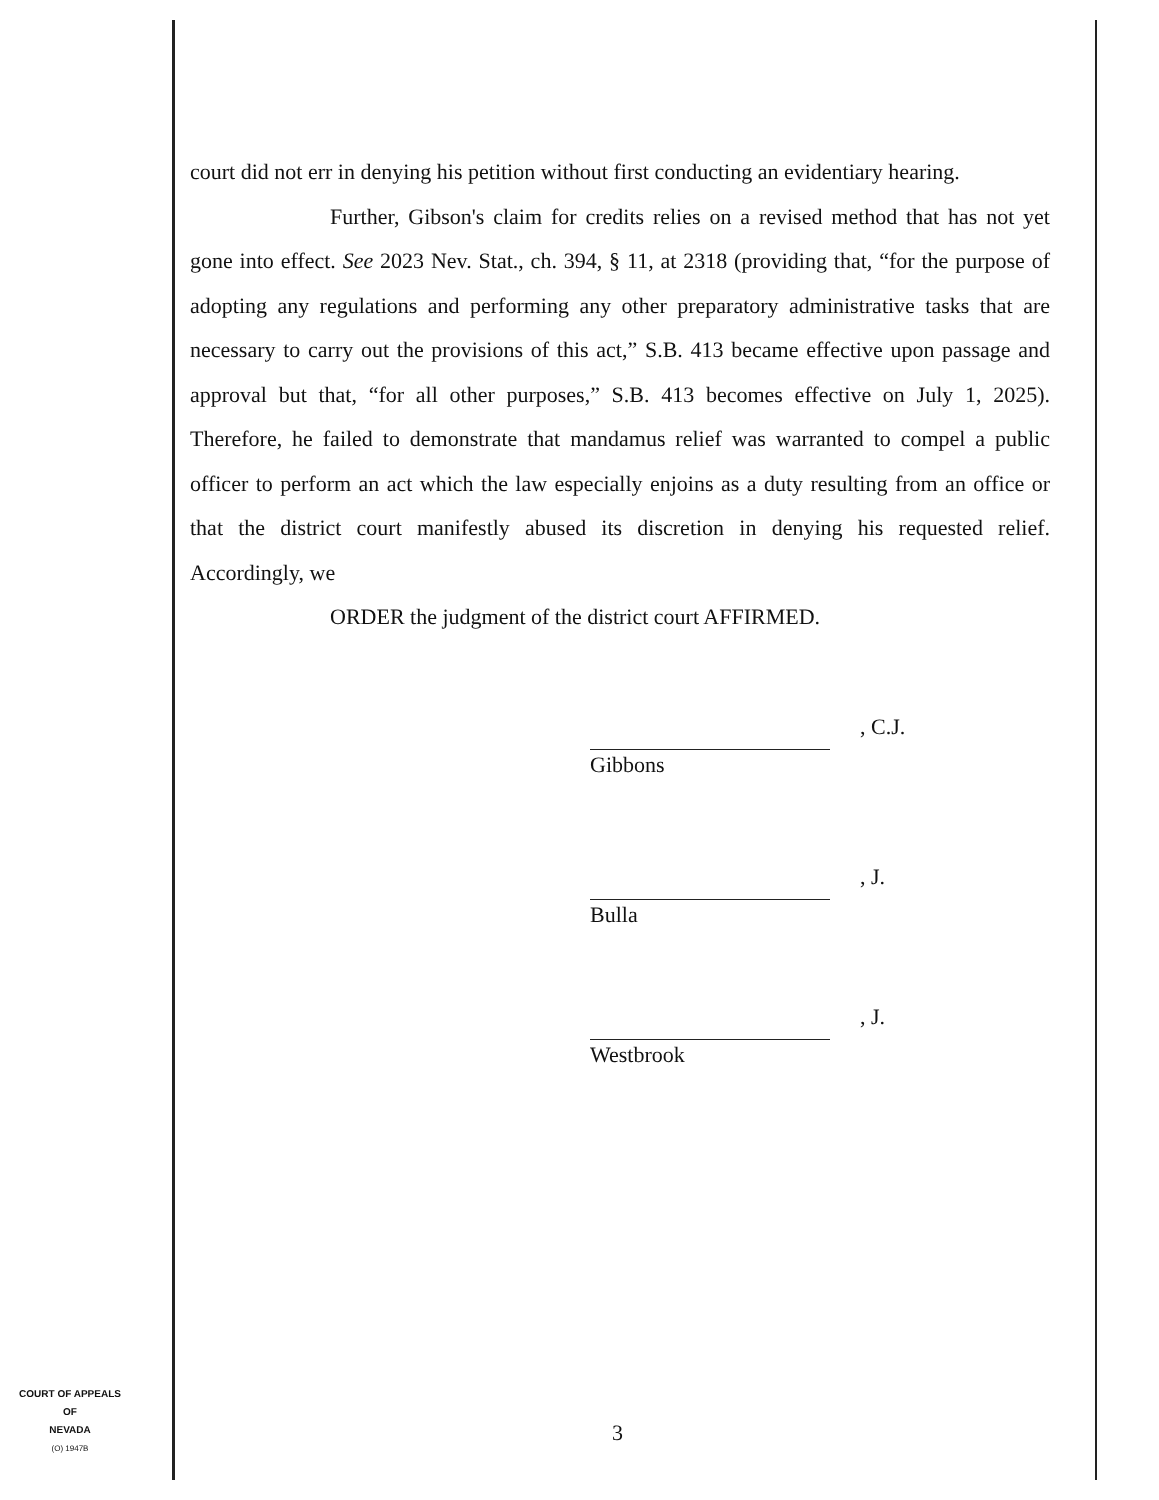court did not err in denying his petition without first conducting an evidentiary hearing.
Further, Gibson's claim for credits relies on a revised method that has not yet gone into effect. See 2023 Nev. Stat., ch. 394, § 11, at 2318 (providing that, “for the purpose of adopting any regulations and performing any other preparatory administrative tasks that are necessary to carry out the provisions of this act,” S.B. 413 became effective upon passage and approval but that, “for all other purposes,” S.B. 413 becomes effective on July 1, 2025). Therefore, he failed to demonstrate that mandamus relief was warranted to compel a public officer to perform an act which the law especially enjoins as a duty resulting from an office or that the district court manifestly abused its discretion in denying his requested relief. Accordingly, we
ORDER the judgment of the district court AFFIRMED.
, C.J.
Gibbons
, J.
Bulla
, J.
Westbrook
COURT OF APPEALS
OF
NEVADA
(O) 1947B
3